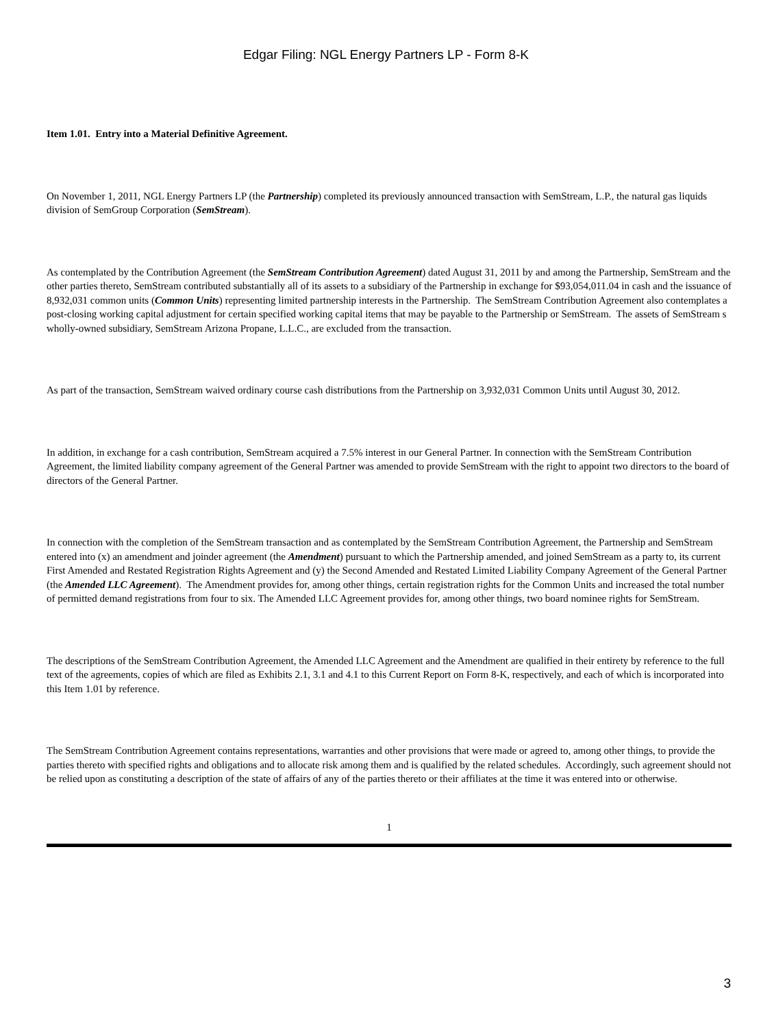Edgar Filing: NGL Energy Partners LP - Form 8-K
Item 1.01. Entry into a Material Definitive Agreement.
On November 1, 2011, NGL Energy Partners LP (the Partnership) completed its previously announced transaction with SemStream, L.P., the natural gas liquids division of SemGroup Corporation (SemStream).
As contemplated by the Contribution Agreement (the SemStream Contribution Agreement) dated August 31, 2011 by and among the Partnership, SemStream and the other parties thereto, SemStream contributed substantially all of its assets to a subsidiary of the Partnership in exchange for $93,054,011.04 in cash and the issuance of 8,932,031 common units (Common Units) representing limited partnership interests in the Partnership. The SemStream Contribution Agreement also contemplates a post-closing working capital adjustment for certain specified working capital items that may be payable to the Partnership or SemStream. The assets of SemStream s wholly-owned subsidiary, SemStream Arizona Propane, L.L.C., are excluded from the transaction.
As part of the transaction, SemStream waived ordinary course cash distributions from the Partnership on 3,932,031 Common Units until August 30, 2012.
In addition, in exchange for a cash contribution, SemStream acquired a 7.5% interest in our General Partner. In connection with the SemStream Contribution Agreement, the limited liability company agreement of the General Partner was amended to provide SemStream with the right to appoint two directors to the board of directors of the General Partner.
In connection with the completion of the SemStream transaction and as contemplated by the SemStream Contribution Agreement, the Partnership and SemStream entered into (x) an amendment and joinder agreement (the Amendment) pursuant to which the Partnership amended, and joined SemStream as a party to, its current First Amended and Restated Registration Rights Agreement and (y) the Second Amended and Restated Limited Liability Company Agreement of the General Partner (the Amended LLC Agreement). The Amendment provides for, among other things, certain registration rights for the Common Units and increased the total number of permitted demand registrations from four to six. The Amended LLC Agreement provides for, among other things, two board nominee rights for SemStream.
The descriptions of the SemStream Contribution Agreement, the Amended LLC Agreement and the Amendment are qualified in their entirety by reference to the full text of the agreements, copies of which are filed as Exhibits 2.1, 3.1 and 4.1 to this Current Report on Form 8-K, respectively, and each of which is incorporated into this Item 1.01 by reference.
The SemStream Contribution Agreement contains representations, warranties and other provisions that were made or agreed to, among other things, to provide the parties thereto with specified rights and obligations and to allocate risk among them and is qualified by the related schedules. Accordingly, such agreement should not be relied upon as constituting a description of the state of affairs of any of the parties thereto or their affiliates at the time it was entered into or otherwise.
1
3